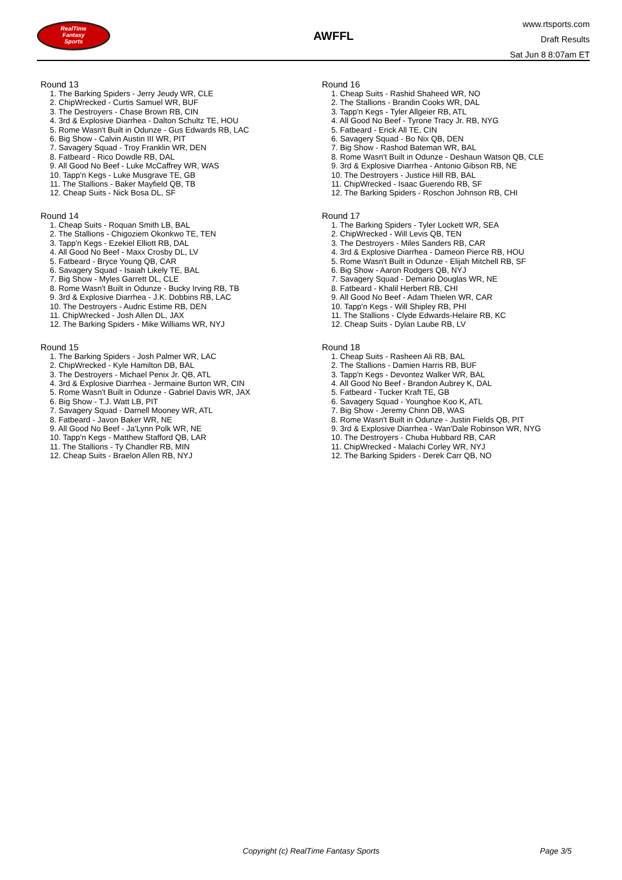RealTime
Fantasy
Sports
AWFFL
www.rtsports.com
Draft Results
Sat Jun 8 8:07am ET
Round 13
1. The Barking Spiders - Jerry Jeudy WR, CLE
2. ChipWrecked - Curtis Samuel WR, BUF
3. The Destroyers - Chase Brown RB, CIN
4. 3rd & Explosive Diarrhea - Dalton Schultz TE, HOU
5. Rome Wasn't Built in Odunze - Gus Edwards RB, LAC
6. Big Show - Calvin Austin III WR, PIT
7. Savagery Squad - Troy Franklin WR, DEN
8. Fatbeard - Rico Dowdle RB, DAL
9. All Good No Beef - Luke McCaffrey WR, WAS
10. Tapp'n Kegs - Luke Musgrave TE, GB
11. The Stallions - Baker Mayfield QB, TB
12. Cheap Suits - Nick Bosa DL, SF
Round 14
1. Cheap Suits - Roquan Smith LB, BAL
2. The Stallions - Chigoziem Okonkwo TE, TEN
3. Tapp'n Kegs - Ezekiel Elliott RB, DAL
4. All Good No Beef - Maxx Crosby DL, LV
5. Fatbeard - Bryce Young QB, CAR
6. Savagery Squad - Isaiah Likely TE, BAL
7. Big Show - Myles Garrett DL, CLE
8. Rome Wasn't Built in Odunze - Bucky Irving RB, TB
9. 3rd & Explosive Diarrhea - J.K. Dobbins RB, LAC
10. The Destroyers - Audric Estime RB, DEN
11. ChipWrecked - Josh Allen DL, JAX
12. The Barking Spiders - Mike Williams WR, NYJ
Round 15
1. The Barking Spiders - Josh Palmer WR, LAC
2. ChipWrecked - Kyle Hamilton DB, BAL
3. The Destroyers - Michael Penix Jr. QB, ATL
4. 3rd & Explosive Diarrhea - Jermaine Burton WR, CIN
5. Rome Wasn't Built in Odunze - Gabriel Davis WR, JAX
6. Big Show - T.J. Watt LB, PIT
7. Savagery Squad - Darnell Mooney WR, ATL
8. Fatbeard - Javon Baker WR, NE
9. All Good No Beef - Ja'Lynn Polk WR, NE
10. Tapp'n Kegs - Matthew Stafford QB, LAR
11. The Stallions - Ty Chandler RB, MIN
12. Cheap Suits - Braelon Allen RB, NYJ
Round 16
1. Cheap Suits - Rashid Shaheed WR, NO
2. The Stallions - Brandin Cooks WR, DAL
3. Tapp'n Kegs - Tyler Allgeier RB, ATL
4. All Good No Beef - Tyrone Tracy Jr. RB, NYG
5. Fatbeard - Erick All TE, CIN
6. Savagery Squad - Bo Nix QB, DEN
7. Big Show - Rashod Bateman WR, BAL
8. Rome Wasn't Built in Odunze - Deshaun Watson QB, CLE
9. 3rd & Explosive Diarrhea - Antonio Gibson RB, NE
10. The Destroyers - Justice Hill RB, BAL
11. ChipWrecked - Isaac Guerendo RB, SF
12. The Barking Spiders - Roschon Johnson RB, CHI
Round 17
1. The Barking Spiders - Tyler Lockett WR, SEA
2. ChipWrecked - Will Levis QB, TEN
3. The Destroyers - Miles Sanders RB, CAR
4. 3rd & Explosive Diarrhea - Dameon Pierce RB, HOU
5. Rome Wasn't Built in Odunze - Elijah Mitchell RB, SF
6. Big Show - Aaron Rodgers QB, NYJ
7. Savagery Squad - Demario Douglas WR, NE
8. Fatbeard - Khalil Herbert RB, CHI
9. All Good No Beef - Adam Thielen WR, CAR
10. Tapp'n Kegs - Will Shipley RB, PHI
11. The Stallions - Clyde Edwards-Helaire RB, KC
12. Cheap Suits - Dylan Laube RB, LV
Round 18
1. Cheap Suits - Rasheen Ali RB, BAL
2. The Stallions - Damien Harris RB, BUF
3. Tapp'n Kegs - Devontez Walker WR, BAL
4. All Good No Beef - Brandon Aubrey K, DAL
5. Fatbeard - Tucker Kraft TE, GB
6. Savagery Squad - Younghoe Koo K, ATL
7. Big Show - Jeremy Chinn DB, WAS
8. Rome Wasn't Built in Odunze - Justin Fields QB, PIT
9. 3rd & Explosive Diarrhea - Wan'Dale Robinson WR, NYG
10. The Destroyers - Chuba Hubbard RB, CAR
11. ChipWrecked - Malachi Corley WR, NYJ
12. The Barking Spiders - Derek Carr QB, NO
Copyright (c) RealTime Fantasy Sports Page 3/5